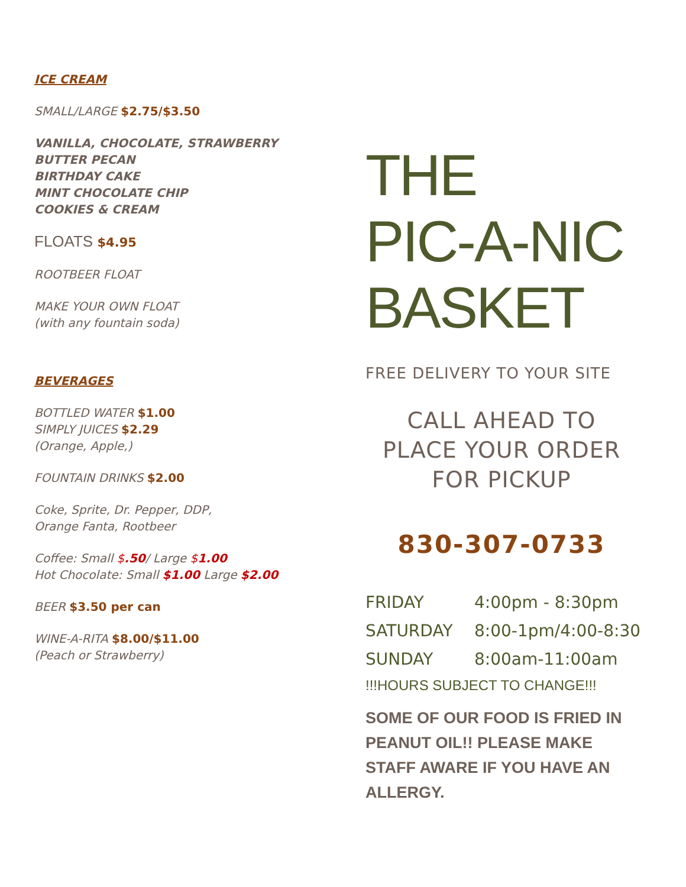ICE CREAM
SMALL/LARGE $2.75/$3.50
VANILLA, CHOCOLATE, STRAWBERRY
BUTTER PECAN
BIRTHDAY CAKE
MINT CHOCOLATE CHIP
COOKIES & CREAM
FLOATS $4.95
ROOTBEER FLOAT
MAKE YOUR OWN FLOAT
(with any fountain soda)
BEVERAGES
BOTTLED WATER $1.00
SIMPLY JUICES $2.29
(Orange, Apple,)
FOUNTAIN DRINKS $2.00
Coke, Sprite, Dr. Pepper, DDP,
Orange Fanta, Rootbeer
Coffee: Small $.50/ Large $1.00
Hot Chocolate: Small $1.00 Large $2.00
BEER $3.50 per can
WINE-A-RITA $8.00/$11.00
(Peach or Strawberry)
THE
PIC-A-NIC
BASKET
FREE DELIVERY TO YOUR SITE
CALL AHEAD TO
PLACE YOUR ORDER
FOR PICKUP
830-307-0733
FRIDAY 4:00pm - 8:30pm
SATURDAY 8:00-1pm/4:00-8:30
SUNDAY 8:00am-11:00am
!!!HOURS SUBJECT TO CHANGE!!!
SOME OF OUR FOOD IS FRIED IN
PEANUT OIL!! PLEASE MAKE
STAFF AWARE IF YOU HAVE AN
ALLERGY.